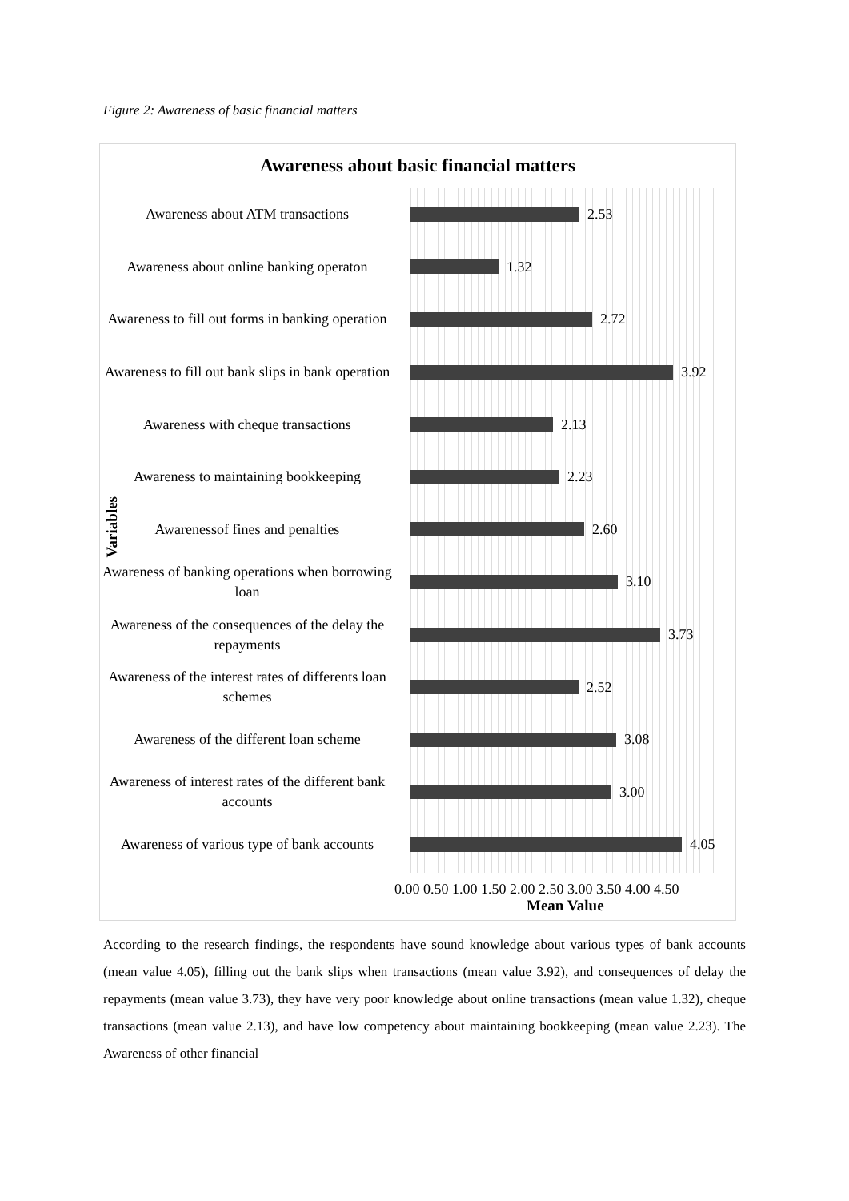Figure 2: Awareness of basic financial matters
Awareness about basic financial matters
Variables
Awareness about ATM transactions
2.53
Awareness about online banking operaton
1.32
Awareness to fill out forms in banking operation
2.72
Awareness to fill out bank slips in bank operation
3.92
Awareness with cheque transactions
2.13
Awareness to maintaining bookkeeping
2.23
Awarenessof fines and penalties
2.60
Awareness of banking operations when borrowing loan
3.10
Awareness of the consequences of the delay the repayments
3.73
Awareness of the interest rates of differents loan schemes
2.52
Awareness of the different loan scheme
3.08
Awareness of interest rates of the different bank accounts
3.00
Awareness of various type of bank accounts
4.05
0.00 0.50 1.00 1.50 2.00 2.50 3.00 3.50 4.00 4.50
Mean Value
According to the research findings, the respondents have sound knowledge about various types of bank accounts (mean value 4.05), filling out the bank slips when transactions (mean value 3.92), and consequences of delay the repayments (mean value 3.73), they have very poor knowledge about online transactions (mean value 1.32), cheque transactions (mean value 2.13), and have low competency about maintaining bookkeeping (mean value 2.23). The Awareness of other financial